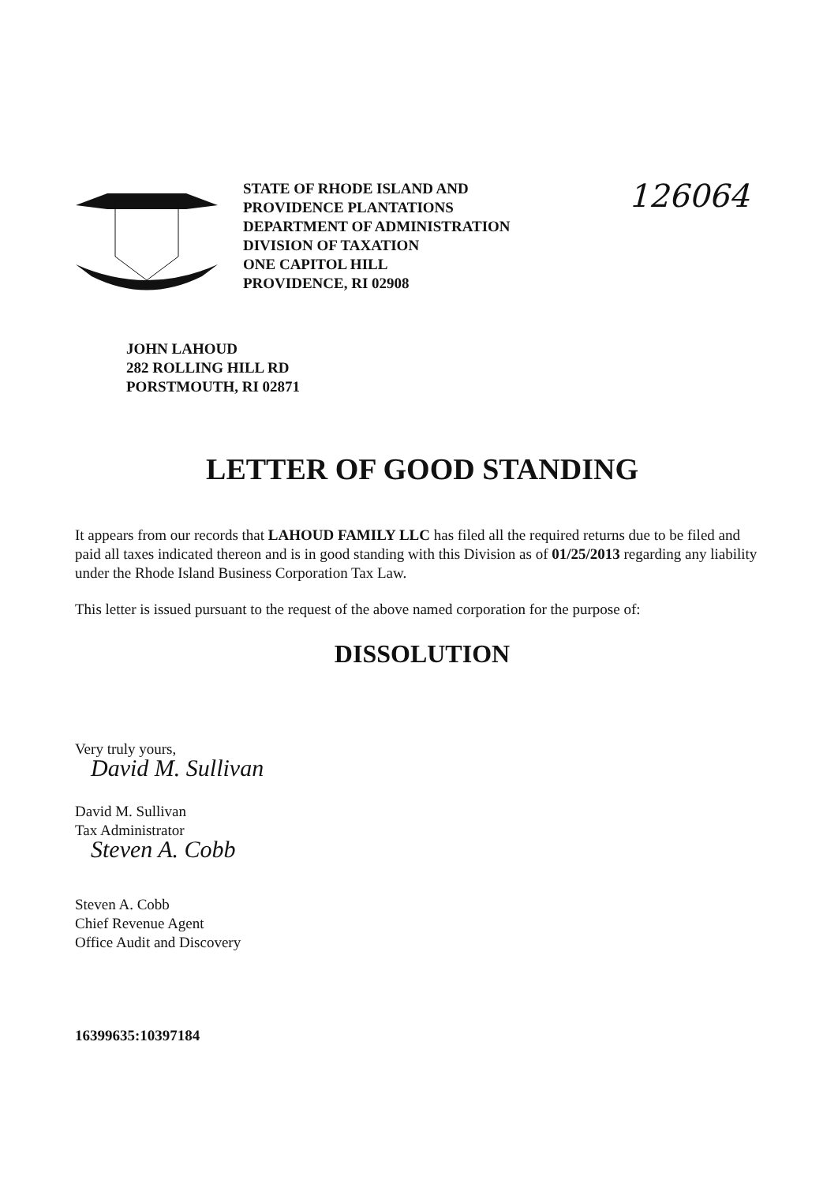STATE OF RHODE ISLAND AND
PROVIDENCE PLANTATIONS
DEPARTMENT OF ADMINISTRATION
DIVISION OF TAXATION
ONE CAPITOL HILL
PROVIDENCE, RI 02908
126064
JOHN LAHOUD
282 ROLLING HILL RD
PORSTMOUTH, RI 02871
LETTER OF GOOD STANDING
It appears from our records that LAHOUD FAMILY LLC has filed all the required returns due to be filed and paid all taxes indicated thereon and is in good standing with this Division as of 01/25/2013 regarding any liability under the Rhode Island Business Corporation Tax Law.
This letter is issued pursuant to the request of the above named corporation for the purpose of:
DISSOLUTION
Very truly yours,
David M. Sullivan
David M. Sullivan
Tax Administrator
Steven A. Cobb
Steven A. Cobb
Chief Revenue Agent
Office Audit and Discovery
16399635:10397184